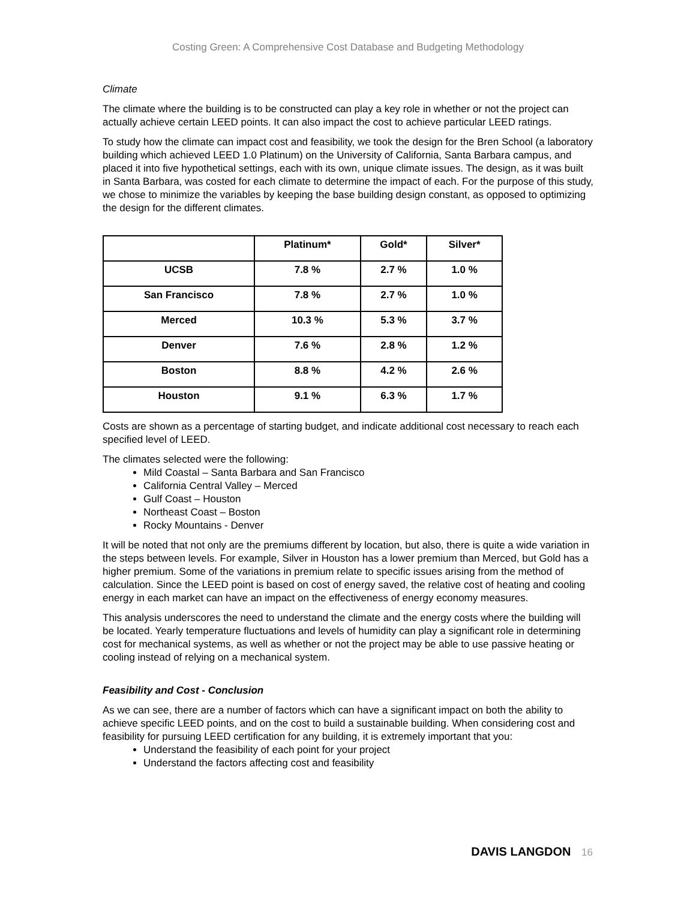Costing Green: A Comprehensive Cost Database and Budgeting Methodology
Climate
The climate where the building is to be constructed can play a key role in whether or not the project can actually achieve certain LEED points. It can also impact the cost to achieve particular LEED ratings.
To study how the climate can impact cost and feasibility, we took the design for the Bren School (a laboratory building which achieved LEED 1.0 Platinum) on the University of California, Santa Barbara campus, and placed it into five hypothetical settings, each with its own, unique climate issues. The design, as it was built in Santa Barbara, was costed for each climate to determine the impact of each. For the purpose of this study, we chose to minimize the variables by keeping the base building design constant, as opposed to optimizing the design for the different climates.
| | Platinum* | Gold* | Silver* |
| --- | --- | --- | --- |
| UCSB | 7.8 % | 2.7 % | 1.0 % |
| San Francisco | 7.8 % | 2.7 % | 1.0 % |
| Merced | 10.3 % | 5.3 % | 3.7 % |
| Denver | 7.6 % | 2.8 % | 1.2 % |
| Boston | 8.8 % | 4.2 % | 2.6 % |
| Houston | 9.1 % | 6.3 % | 1.7 % |
Costs are shown as a percentage of starting budget, and indicate additional cost necessary to reach each specified level of LEED.
The climates selected were the following:
Mild Coastal – Santa Barbara and San Francisco
California Central Valley – Merced
Gulf Coast – Houston
Northeast Coast – Boston
Rocky Mountains - Denver
It will be noted that not only are the premiums different by location, but also, there is quite a wide variation in the steps between levels. For example, Silver in Houston has a lower premium than Merced, but Gold has a higher premium. Some of the variations in premium relate to specific issues arising from the method of calculation. Since the LEED point is based on cost of energy saved, the relative cost of heating and cooling energy in each market can have an impact on the effectiveness of energy economy measures.
This analysis underscores the need to understand the climate and the energy costs where the building will be located. Yearly temperature fluctuations and levels of humidity can play a significant role in determining cost for mechanical systems, as well as whether or not the project may be able to use passive heating or cooling instead of relying on a mechanical system.
Feasibility and Cost - Conclusion
As we can see, there are a number of factors which can have a significant impact on both the ability to achieve specific LEED points, and on the cost to build a sustainable building. When considering cost and feasibility for pursuing LEED certification for any building, it is extremely important that you:
Understand the feasibility of each point for your project
Understand the factors affecting cost and feasibility
DAVIS LANGDON 16